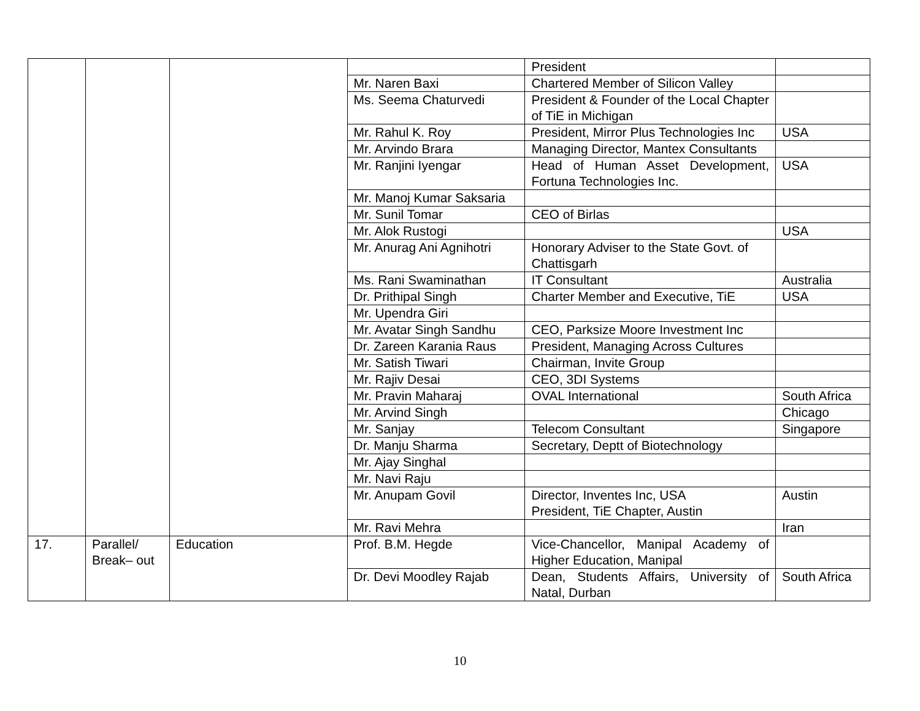| | | | | President | |
| | | | Mr. Naren Baxi | Chartered Member of Silicon Valley | |
| | | | Ms. Seema Chaturvedi | President & Founder of the Local Chapter of TiE in Michigan | |
| | | | Mr. Rahul K. Roy | President, Mirror Plus Technologies Inc | USA |
| | | | Mr. Arvindo Brara | Managing Director, Mantex Consultants | |
| | | | Mr. Ranjini Iyengar | Head of Human Asset Development, Fortuna Technologies Inc. | USA |
| | | | Mr. Manoj Kumar Saksaria | | |
| | | | Mr. Sunil Tomar | CEO of Birlas | |
| | | | Mr. Alok Rustogi | | USA |
| | | | Mr. Anurag Ani Agnihotri | Honorary Adviser to the State Govt. of Chattisgarh | |
| | | | Ms. Rani Swaminathan | IT Consultant | Australia |
| | | | Dr. Prithipal Singh | Charter Member and Executive, TiE | USA |
| | | | Mr. Upendra Giri | | |
| | | | Mr. Avatar Singh Sandhu | CEO, Parksize Moore Investment Inc | |
| | | | Dr. Zareen Karania Raus | President, Managing Across Cultures | |
| | | | Mr. Satish Tiwari | Chairman, Invite Group | |
| | | | Mr. Rajiv Desai | CEO, 3DI Systems | |
| | | | Mr. Pravin Maharaj | OVAL International | South Africa |
| | | | Mr. Arvind Singh | | Chicago |
| | | | Mr. Sanjay | Telecom Consultant | Singapore |
| | | | Dr. Manju Sharma | Secretary, Deptt of Biotechnology | |
| | | | Mr. Ajay Singhal | | |
| | | | Mr. Navi Raju | | |
| | | | Mr. Anupam Govil | Director, Inventes Inc, USA President, TiE Chapter, Austin | Austin |
| | | | Mr. Ravi Mehra | | Iran |
| 17. | Parallel/ Break– out | Education | Prof. B.M. Hegde | Vice-Chancellor, Manipal Academy of Higher Education, Manipal | |
| | | | Dr. Devi Moodley Rajab | Dean, Students Affairs, University of Natal, Durban | South Africa |
10